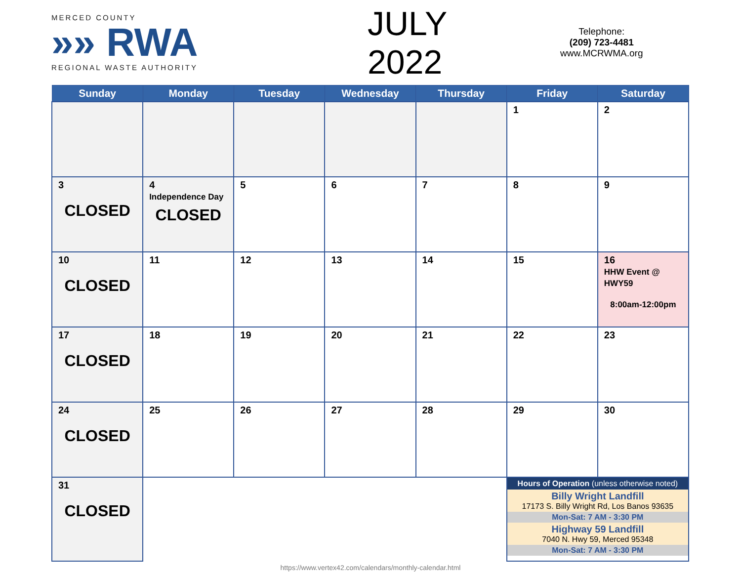MERCED COUNTY
»» RWA
REGIONAL WASTE AUTHORITY
JULY 2022
Telephone:
(209) 723-4481
www.MCRWMA.org
| Sunday | Monday | Tuesday | Wednesday | Thursday | Friday | Saturday |
| --- | --- | --- | --- | --- | --- | --- |
| | | | | | 1 | 2 |
| 3 CLOSED | 4 Independence Day CLOSED | 5 | 6 | 7 | 8 | 9 |
| 10 CLOSED | 11 | 12 | 13 | 14 | 15 | 16 HHW Event @ HWY59 8:00am-12:00pm |
| 17 CLOSED | 18 | 19 | 20 | 21 | 22 | 23 |
| 24 CLOSED | 25 | 26 | 27 | 28 | 29 | 30 |
| 31 CLOSED | | | | | Hours of Operation (unless otherwise noted) Billy Wright Landfill 17173 S. Billy Wright Rd, Los Banos 93635 Mon-Sat: 7 AM - 3:30 PM Highway 59 Landfill 7040 N. Hwy 59, Merced 95348 Mon-Sat: 7 AM - 3:30 PM | |
https://www.vertex42.com/calendars/monthly-calendar.html